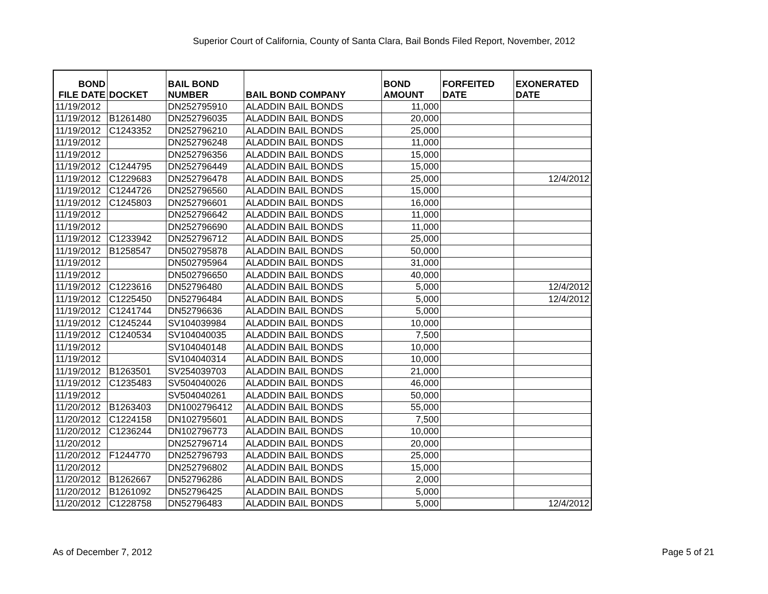Superior Court of California, County of Santa Clara, Bail Bonds Filed Report, November, 2012
| BOND FILE DATE | DOCKET | BAIL BOND NUMBER | BAIL BOND COMPANY | BOND AMOUNT | FORFEITED DATE | EXONERATED DATE |
| --- | --- | --- | --- | --- | --- | --- |
| 11/19/2012 | | DN252795910 | ALADDIN BAIL BONDS | 11,000 | | |
| 11/19/2012 | B1261480 | DN252796035 | ALADDIN BAIL BONDS | 20,000 | | |
| 11/19/2012 | C1243352 | DN252796210 | ALADDIN BAIL BONDS | 25,000 | | |
| 11/19/2012 | | DN252796248 | ALADDIN BAIL BONDS | 11,000 | | |
| 11/19/2012 | | DN252796356 | ALADDIN BAIL BONDS | 15,000 | | |
| 11/19/2012 | C1244795 | DN252796449 | ALADDIN BAIL BONDS | 15,000 | | |
| 11/19/2012 | C1229683 | DN252796478 | ALADDIN BAIL BONDS | 25,000 | | 12/4/2012 |
| 11/19/2012 | C1244726 | DN252796560 | ALADDIN BAIL BONDS | 15,000 | | |
| 11/19/2012 | C1245803 | DN252796601 | ALADDIN BAIL BONDS | 16,000 | | |
| 11/19/2012 | | DN252796642 | ALADDIN BAIL BONDS | 11,000 | | |
| 11/19/2012 | | DN252796690 | ALADDIN BAIL BONDS | 11,000 | | |
| 11/19/2012 | C1233942 | DN252796712 | ALADDIN BAIL BONDS | 25,000 | | |
| 11/19/2012 | B1258547 | DN502795878 | ALADDIN BAIL BONDS | 50,000 | | |
| 11/19/2012 | | DN502795964 | ALADDIN BAIL BONDS | 31,000 | | |
| 11/19/2012 | | DN502796650 | ALADDIN BAIL BONDS | 40,000 | | |
| 11/19/2012 | C1223616 | DN52796480 | ALADDIN BAIL BONDS | 5,000 | | 12/4/2012 |
| 11/19/2012 | C1225450 | DN52796484 | ALADDIN BAIL BONDS | 5,000 | | 12/4/2012 |
| 11/19/2012 | C1241744 | DN52796636 | ALADDIN BAIL BONDS | 5,000 | | |
| 11/19/2012 | C1245244 | SV104039984 | ALADDIN BAIL BONDS | 10,000 | | |
| 11/19/2012 | C1240534 | SV104040035 | ALADDIN BAIL BONDS | 7,500 | | |
| 11/19/2012 | | SV104040148 | ALADDIN BAIL BONDS | 10,000 | | |
| 11/19/2012 | | SV104040314 | ALADDIN BAIL BONDS | 10,000 | | |
| 11/19/2012 | B1263501 | SV254039703 | ALADDIN BAIL BONDS | 21,000 | | |
| 11/19/2012 | C1235483 | SV504040026 | ALADDIN BAIL BONDS | 46,000 | | |
| 11/19/2012 | | SV504040261 | ALADDIN BAIL BONDS | 50,000 | | |
| 11/20/2012 | B1263403 | DN1002796412 | ALADDIN BAIL BONDS | 55,000 | | |
| 11/20/2012 | C1224158 | DN102795601 | ALADDIN BAIL BONDS | 7,500 | | |
| 11/20/2012 | C1236244 | DN102796773 | ALADDIN BAIL BONDS | 10,000 | | |
| 11/20/2012 | | DN252796714 | ALADDIN BAIL BONDS | 20,000 | | |
| 11/20/2012 | F1244770 | DN252796793 | ALADDIN BAIL BONDS | 25,000 | | |
| 11/20/2012 | | DN252796802 | ALADDIN BAIL BONDS | 15,000 | | |
| 11/20/2012 | B1262667 | DN52796286 | ALADDIN BAIL BONDS | 2,000 | | |
| 11/20/2012 | B1261092 | DN52796425 | ALADDIN BAIL BONDS | 5,000 | | |
| 11/20/2012 | C1228758 | DN52796483 | ALADDIN BAIL BONDS | 5,000 | | 12/4/2012 |
As of December 7, 2012 Page 5 of 21